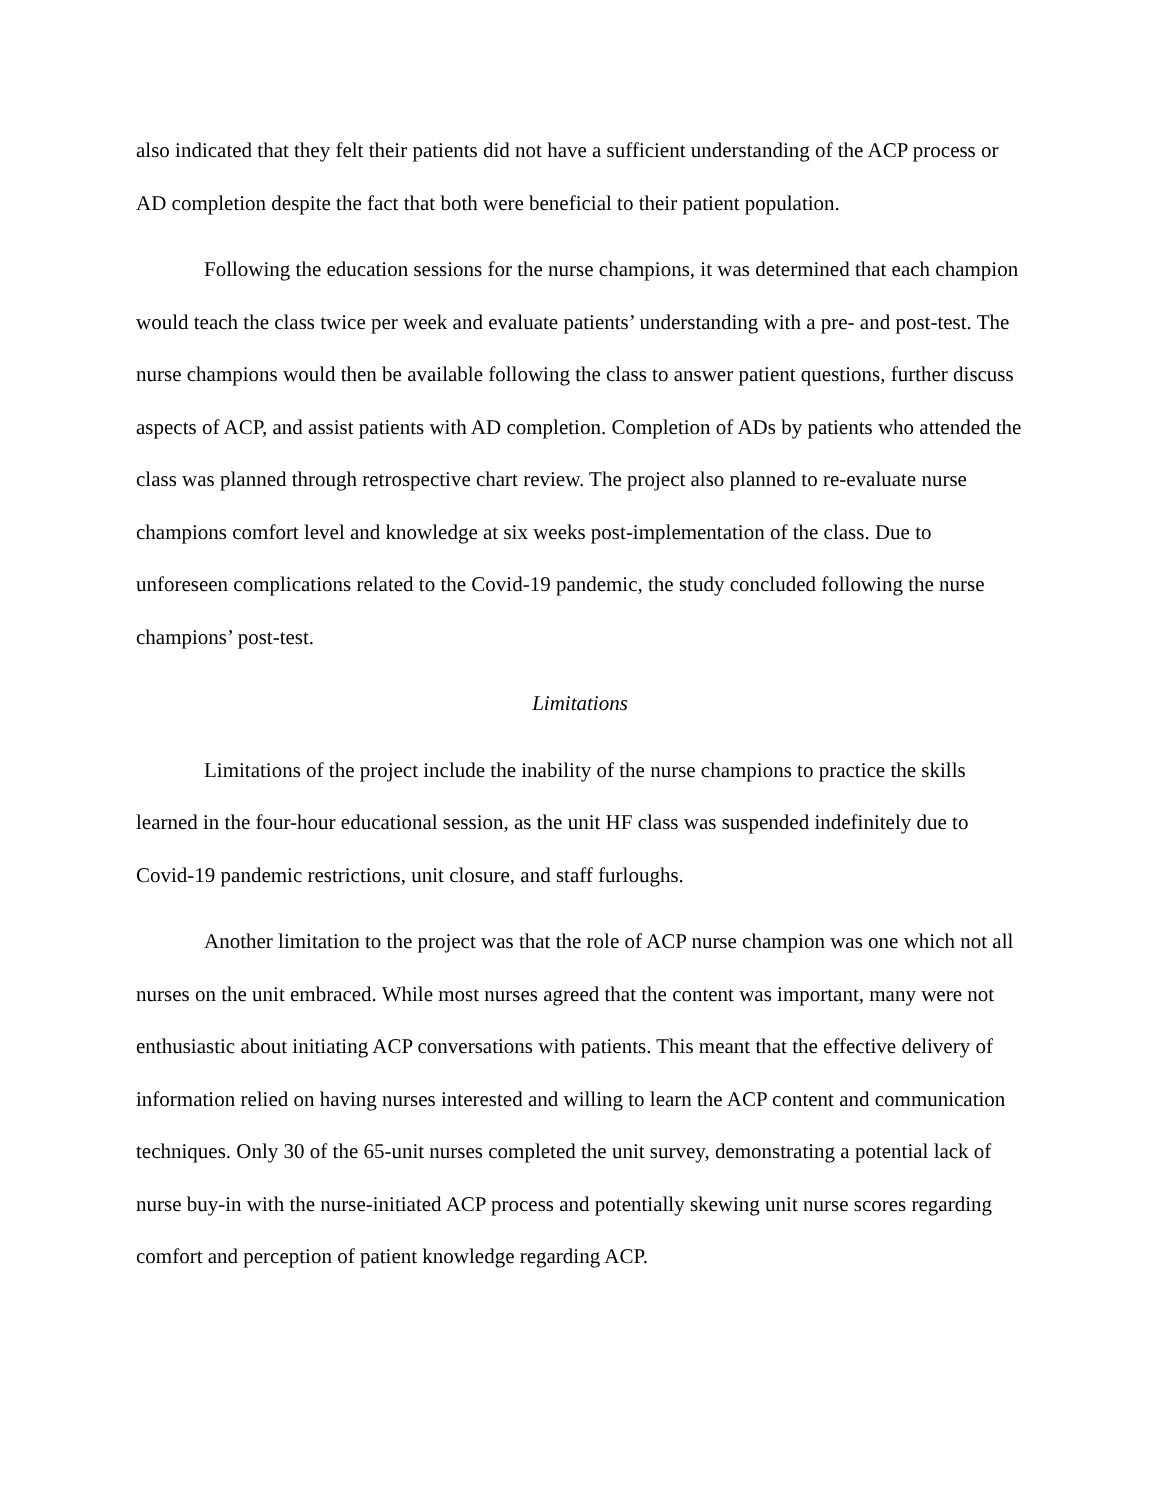also indicated that they felt their patients did not have a sufficient understanding of the ACP process or AD completion despite the fact that both were beneficial to their patient population.
Following the education sessions for the nurse champions, it was determined that each champion would teach the class twice per week and evaluate patients’ understanding with a pre- and post-test. The nurse champions would then be available following the class to answer patient questions, further discuss aspects of ACP, and assist patients with AD completion. Completion of ADs by patients who attended the class was planned through retrospective chart review. The project also planned to re-evaluate nurse champions comfort level and knowledge at six weeks post-implementation of the class. Due to unforeseen complications related to the Covid-19 pandemic, the study concluded following the nurse champions’ post-test.
Limitations
Limitations of the project include the inability of the nurse champions to practice the skills learned in the four-hour educational session, as the unit HF class was suspended indefinitely due to Covid-19 pandemic restrictions, unit closure, and staff furloughs.
Another limitation to the project was that the role of ACP nurse champion was one which not all nurses on the unit embraced. While most nurses agreed that the content was important, many were not enthusiastic about initiating ACP conversations with patients. This meant that the effective delivery of information relied on having nurses interested and willing to learn the ACP content and communication techniques. Only 30 of the 65-unit nurses completed the unit survey, demonstrating a potential lack of nurse buy-in with the nurse-initiated ACP process and potentially skewing unit nurse scores regarding comfort and perception of patient knowledge regarding ACP.